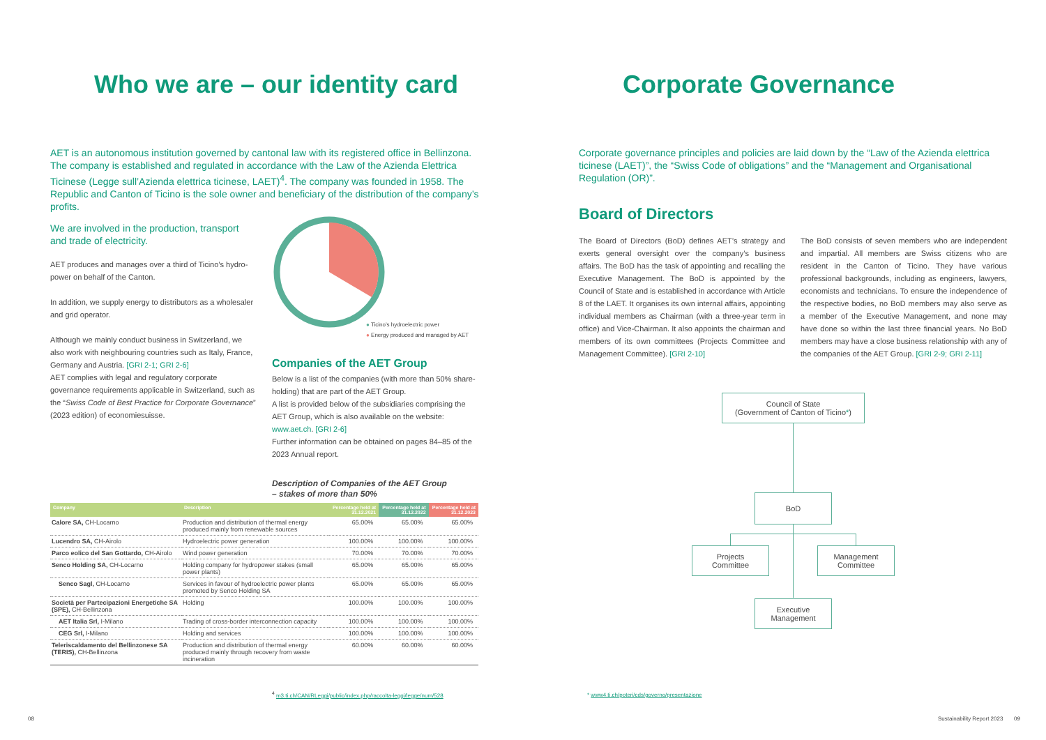Who we are – our identity card
AET is an autonomous institution governed by cantonal law with its registered office in Bellinzona. The company is established and regulated in accordance with the Law of the Azienda Elettrica Ticinese (Legge sull’Azienda elettrica ticinese, LAET)<sup>4</sup>. The company was founded in 1958. The Republic and Canton of Ticino is the sole owner and beneficiary of the distribution of the company’s profits.
We are involved in the production, transport and trade of electricity.
AET produces and manages over a third of Ticino’s hydro-power on behalf of the Canton.
In addition, we supply energy to distributors as a wholesaler and grid operator.
Although we mainly conduct business in Switzerland, we also work with neighbouring countries such as Italy, France, Germany and Austria. [GRI 2-1; GRI 2-6]
AET complies with legal and regulatory corporate governance requirements applicable in Switzerland, such as the “Swiss Code of Best Practice for Corporate Governance” (2023 edition) of economiesuisse.
● Ticino’s hydroelectric power
● Energy produced and managed by AET
Companies of the AET Group
Below is a list of the companies (with more than 50% share-holding) that are part of the AET Group.
A list is provided below of the subsidiaries comprising the AET Group, which is also available on the website: www.aet.ch. [GRI 2-6]
Further information can be obtained on pages 84–85 of the 2023 Annual report.
Description of Companies of the AET Group
– stakes of more than 50%
| Company | Description | Percentage held at 31.12.2021 | Percentage held at 31.12.2022 | Percentage held at 31.12.2023 |
| --- | --- | --- | --- | --- |
| Calore SA, CH-Locarno | Production and distribution of thermal energy produced mainly from renewable sources | 65.00% | 65.00% | 65.00% |
| Lucendro SA, CH-Airolo | Hydroelectric power generation | 100.00% | 100.00% | 100.00% |
| Parco eolico del San Gottardo, CH-Airolo | Wind power generation | 70.00% | 70.00% | 70.00% |
| Senco Holding SA, CH-Locarno | Holding company for hydropower stakes (small power plants) | 65.00% | 65.00% | 65.00% |
| Senco Sagl, CH-Locarno | Services in favour of hydroelectric power plants promoted by Senco Holding SA | 65.00% | 65.00% | 65.00% |
| Società per Partecipazioni Energetiche SA (SPE), CH-Bellinzona | Holding | 100.00% | 100.00% | 100.00% |
| AET Italia Srl, I-Milano | Trading of cross-border interconnection capacity | 100.00% | 100.00% | 100.00% |
| CEG Srl, I-Milano | Holding and services | 100.00% | 100.00% | 100.00% |
| Teleriscaldamento del Bellinzonese SA (TERIS), CH-Bellinzona | Production and distribution of thermal energy produced mainly through recovery from waste incineration | 60.00% | 60.00% | 60.00% |
<sup>4</sup> m3.ti.ch/CAN/RLeggi/public/index.php/raccolta-leggi/legge/num/528
08
Corporate Governance
Corporate governance principles and policies are laid down by the “Law of the Azienda elettrica ticinese (LAET)”, the “Swiss Code of obligations” and the “Management and Organisational Regulation (OR)”.
Board of Directors
The Board of Directors (BoD) defines AET’s strategy and exerts general oversight over the company’s business affairs. The BoD has the task of appointing and recalling the Executive Management. The BoD is appointed by the Council of State and is established in accordance with Article 8 of the LAET. It organises its own internal affairs, appointing individual members as Chairman (with a three-year term in office) and Vice-Chairman. It also appoints the chairman and members of its own committees (Projects Committee and Management Committee). [GRI 2-10]
The BoD consists of seven members who are independent and impartial. All members are Swiss citizens who are resident in the Canton of Ticino. They have various professional backgrounds, including as engineers, lawyers, economists and technicians. To ensure the independence of the respective bodies, no BoD members may also serve as a member of the Executive Management, and none may have done so within the last three financial years. No BoD members may have a close business relationship with any of the companies of the AET Group. [GRI 2-9; GRI 2-11]
Council of State
(Government of Canton of Ticino*)
BoD
Projects
Committee
Management
Committee
Executive
Management
* www4.ti.ch/poteri/cds/governo/presentazione
Sustainability Report 2023 09